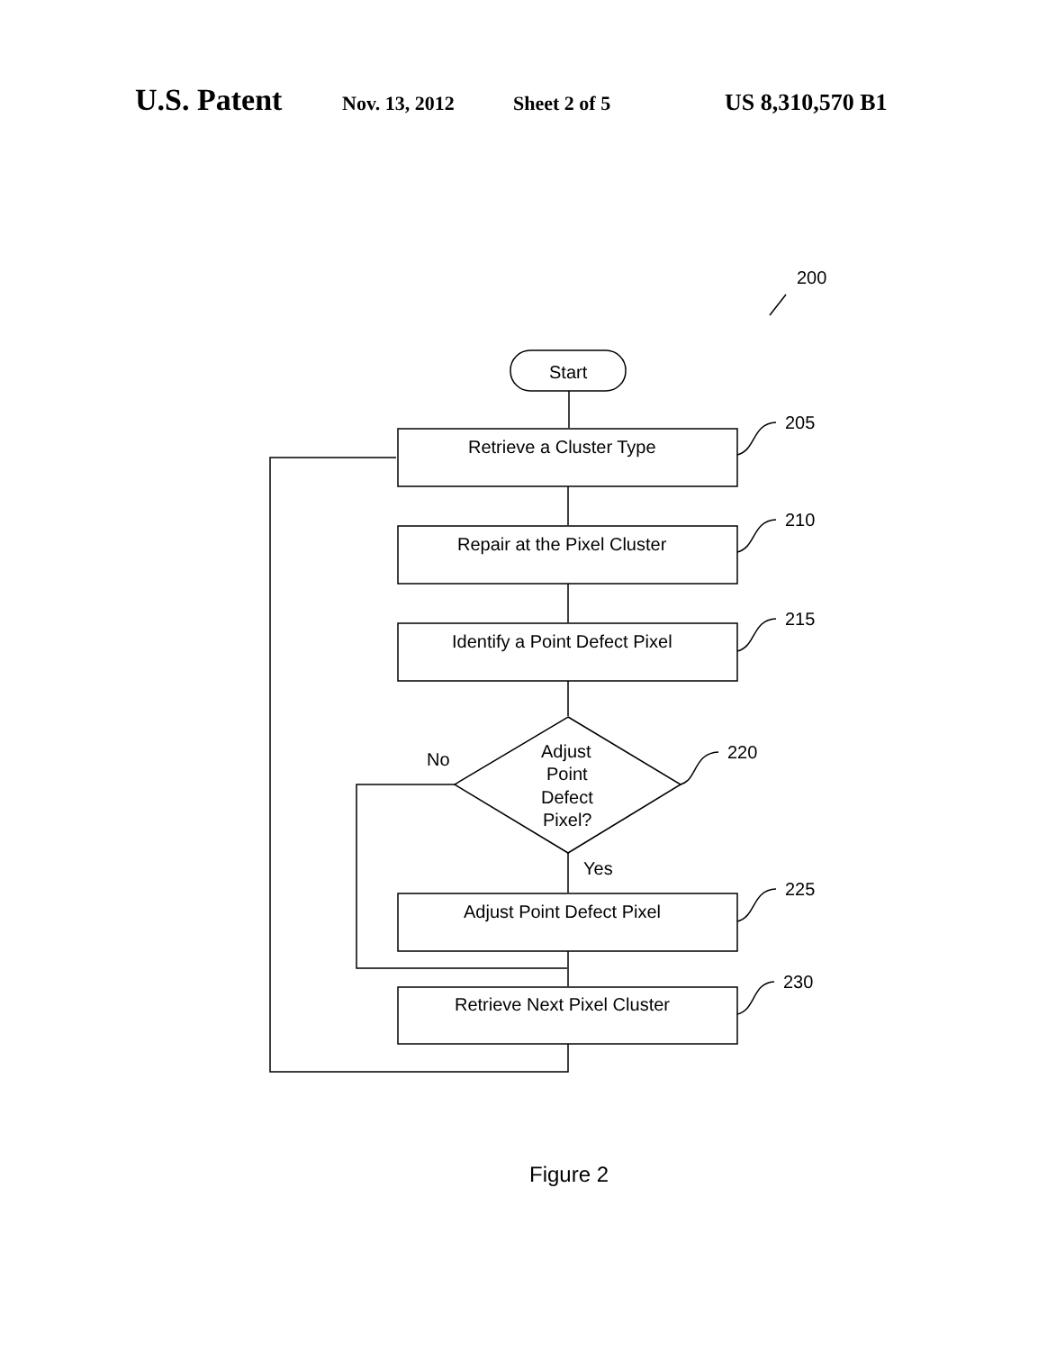U.S. Patent Nov. 13, 2012 Sheet 2 of 5 US 8,310,570 B1
200
Start
Retrieve a Cluster Type
205
Repair at the Pixel Cluster
210
Identify a Point Defect Pixel
215
Adjust
Point
Defect
Pixel?
220
No
Yes
Adjust Point Defect Pixel
225
Retrieve Next Pixel Cluster
230
Figure 2